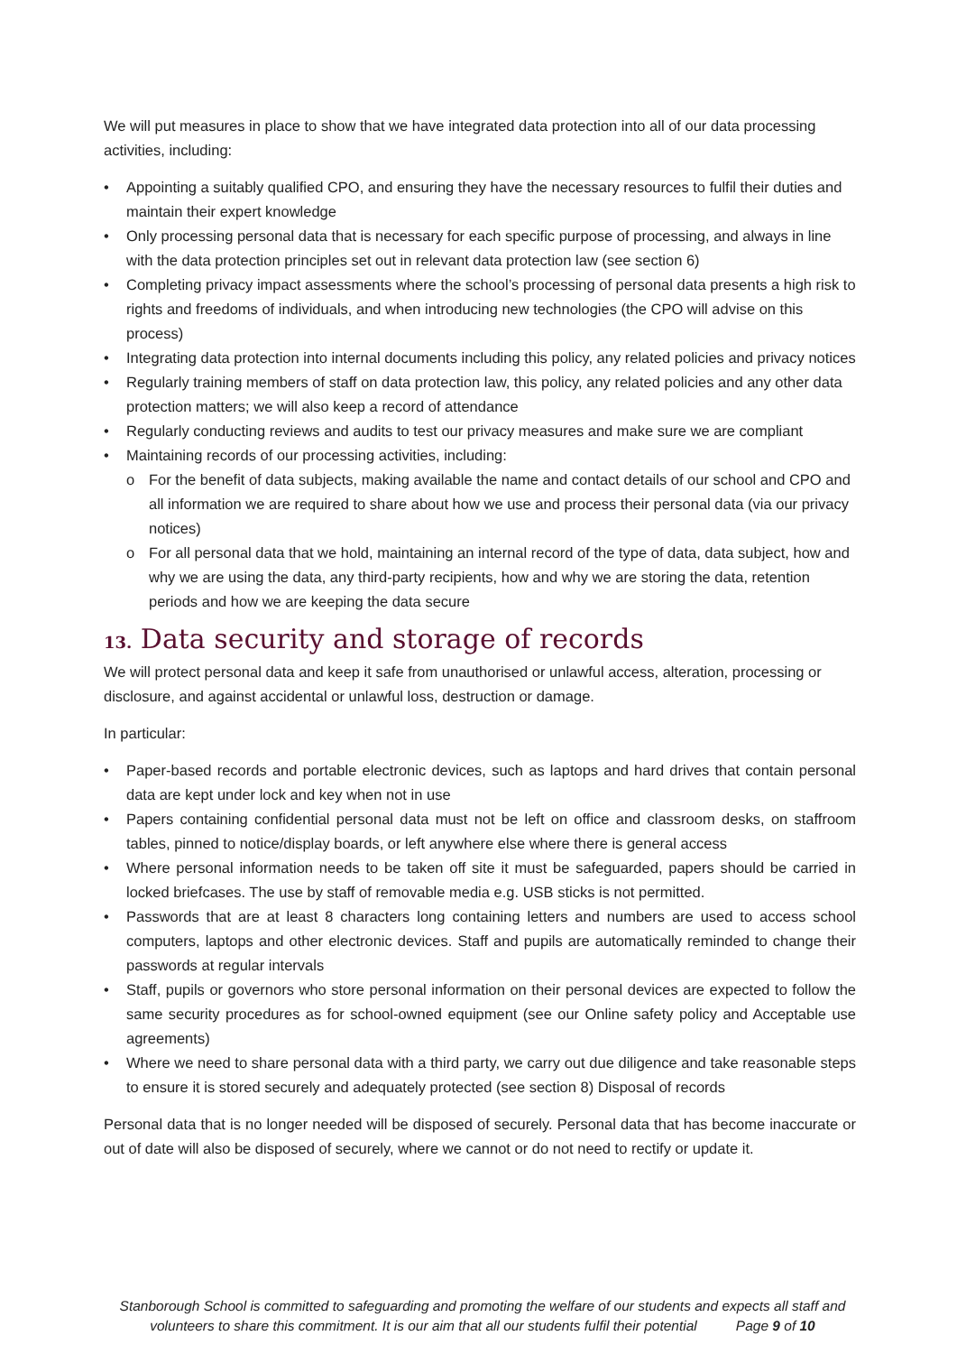We will put measures in place to show that we have integrated data protection into all of our data processing activities, including:
• Appointing a suitably qualified CPO, and ensuring they have the necessary resources to fulfil their duties and maintain their expert knowledge
• Only processing personal data that is necessary for each specific purpose of processing, and always in line with the data protection principles set out in relevant data protection law (see section 6)
• Completing privacy impact assessments where the school’s processing of personal data presents a high risk to rights and freedoms of individuals, and when introducing new technologies (the CPO will advise on this process)
• Integrating data protection into internal documents including this policy, any related policies and privacy notices
• Regularly training members of staff on data protection law, this policy, any related policies and any other data protection matters; we will also keep a record of attendance
• Regularly conducting reviews and audits to test our privacy measures and make sure we are compliant
• Maintaining records of our processing activities, including:
o For the benefit of data subjects, making available the name and contact details of our school and CPO and all information we are required to share about how we use and process their personal data (via our privacy notices)
o For all personal data that we hold, maintaining an internal record of the type of data, data subject, how and why we are using the data, any third-party recipients, how and why we are storing the data, retention periods and how we are keeping the data secure
13. Data security and storage of records
We will protect personal data and keep it safe from unauthorised or unlawful access, alteration, processing or disclosure, and against accidental or unlawful loss, destruction or damage.
In particular:
• Paper-based records and portable electronic devices, such as laptops and hard drives that contain personal data are kept under lock and key when not in use
• Papers containing confidential personal data must not be left on office and classroom desks, on staffroom tables, pinned to notice/display boards, or left anywhere else where there is general access
• Where personal information needs to be taken off site it must be safeguarded, papers should be carried in locked briefcases. The use by staff of removable media e.g. USB sticks is not permitted.
• Passwords that are at least 8 characters long containing letters and numbers are used to access school computers, laptops and other electronic devices. Staff and pupils are automatically reminded to change their passwords at regular intervals
• Staff, pupils or governors who store personal information on their personal devices are expected to follow the same security procedures as for school-owned equipment (see our Online safety policy and Acceptable use agreements)
• Where we need to share personal data with a third party, we carry out due diligence and take reasonable steps to ensure it is stored securely and adequately protected (see section 8) Disposal of records
Personal data that is no longer needed will be disposed of securely. Personal data that has become inaccurate or out of date will also be disposed of securely, where we cannot or do not need to rectify or update it.
Stanborough School is committed to safeguarding and promoting the welfare of our students and expects all staff and volunteers to share this commitment. It is our aim that all our students fulfil their potential Page 9 of 10